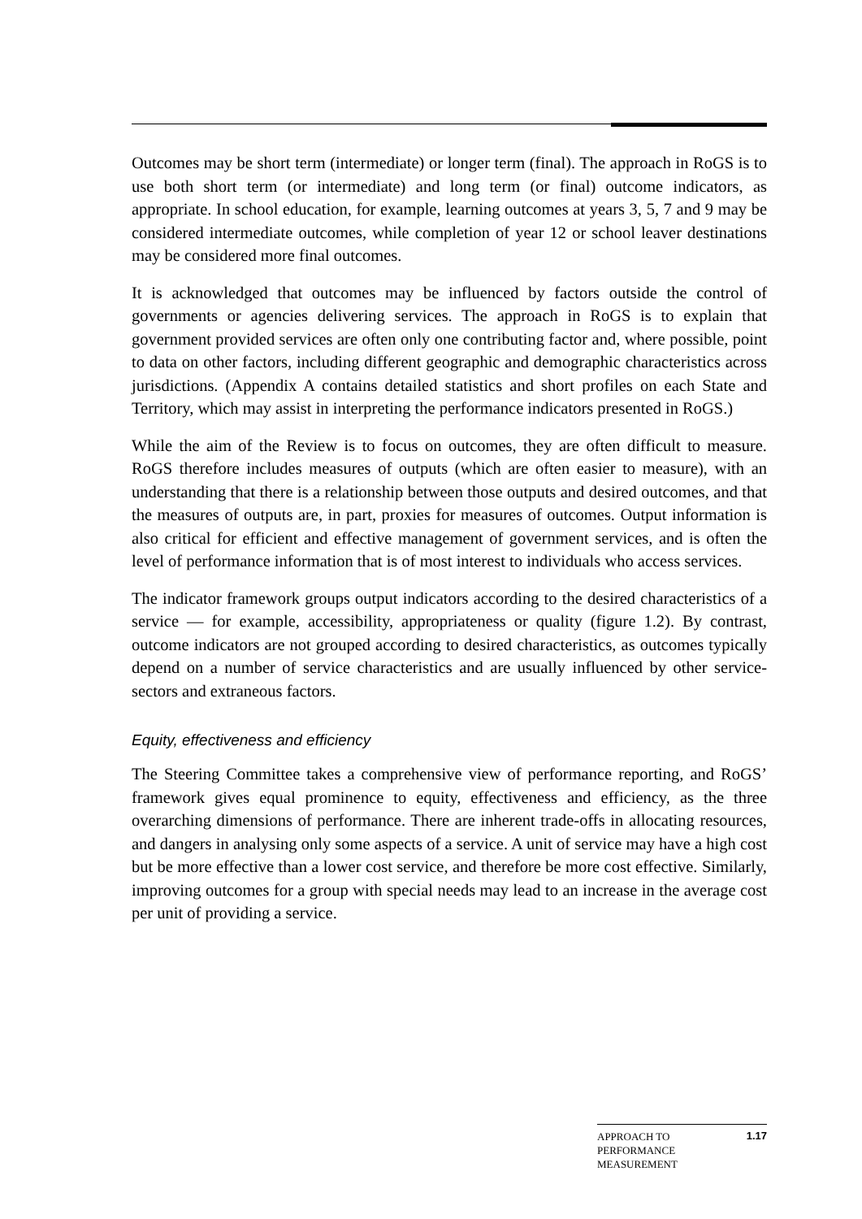Outcomes may be short term (intermediate) or longer term (final). The approach in RoGS is to use both short term (or intermediate) and long term (or final) outcome indicators, as appropriate. In school education, for example, learning outcomes at years 3, 5, 7 and 9 may be considered intermediate outcomes, while completion of year 12 or school leaver destinations may be considered more final outcomes.
It is acknowledged that outcomes may be influenced by factors outside the control of governments or agencies delivering services. The approach in RoGS is to explain that government provided services are often only one contributing factor and, where possible, point to data on other factors, including different geographic and demographic characteristics across jurisdictions. (Appendix A contains detailed statistics and short profiles on each State and Territory, which may assist in interpreting the performance indicators presented in RoGS.)
While the aim of the Review is to focus on outcomes, they are often difficult to measure. RoGS therefore includes measures of outputs (which are often easier to measure), with an understanding that there is a relationship between those outputs and desired outcomes, and that the measures of outputs are, in part, proxies for measures of outcomes. Output information is also critical for efficient and effective management of government services, and is often the level of performance information that is of most interest to individuals who access services.
The indicator framework groups output indicators according to the desired characteristics of a service — for example, accessibility, appropriateness or quality (figure 1.2). By contrast, outcome indicators are not grouped according to desired characteristics, as outcomes typically depend on a number of service characteristics and are usually influenced by other service-sectors and extraneous factors.
Equity, effectiveness and efficiency
The Steering Committee takes a comprehensive view of performance reporting, and RoGS’ framework gives equal prominence to equity, effectiveness and efficiency, as the three overarching dimensions of performance. There are inherent trade-offs in allocating resources, and dangers in analysing only some aspects of a service. A unit of service may have a high cost but be more effective than a lower cost service, and therefore be more cost effective. Similarly, improving outcomes for a group with special needs may lead to an increase in the average cost per unit of providing a service.
APPROACH TO
PERFORMANCE
MEASUREMENT
1.17